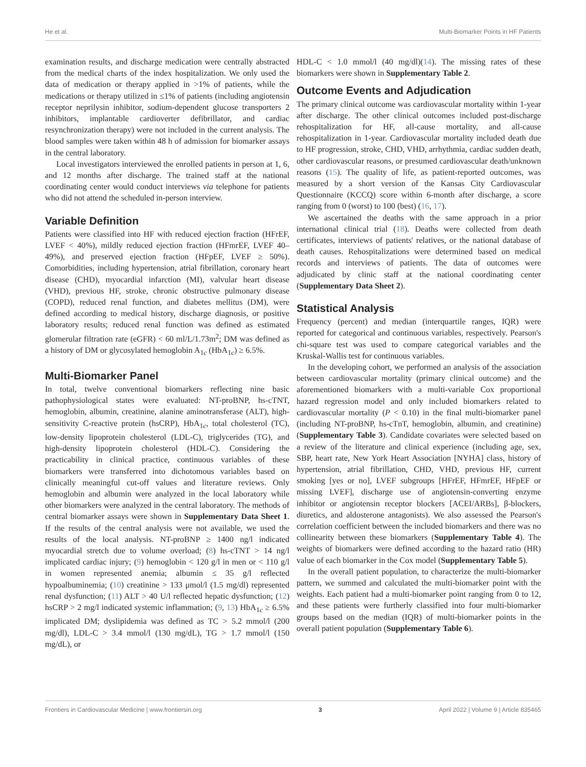He et al. Multi-Biomarker Points in HF Patients
examination results, and discharge medication were centrally abstracted from the medical charts of the index hospitalization. We only used the data of medication or therapy applied in >1% of patients, while the medications or therapy utilized in ≤1% of patients (including angiotensin receptor neprilysin inhibitor, sodium-dependent glucose transporters 2 inhibitors, implantable cardioverter defibrillator, and cardiac resynchronization therapy) were not included in the current analysis. The blood samples were taken within 48 h of admission for biomarker assays in the central laboratory.
Local investigators interviewed the enrolled patients in person at 1, 6, and 12 months after discharge. The trained staff at the national coordinating center would conduct interviews via telephone for patients who did not attend the scheduled in-person interview.
Variable Definition
Patients were classified into HF with reduced ejection fraction (HFrEF, LVEF < 40%), mildly reduced ejection fraction (HFmrEF, LVEF 40–49%), and preserved ejection fraction (HFpEF, LVEF ≥ 50%). Comorbidities, including hypertension, atrial fibrillation, coronary heart disease (CHD), myocardial infarction (MI), valvular heart disease (VHD), previous HF, stroke, chronic obstructive pulmonary disease (COPD), reduced renal function, and diabetes mellitus (DM), were defined according to medical history, discharge diagnosis, or positive laboratory results; reduced renal function was defined as estimated glomerular filtration rate (eGFR) < 60 ml/L/1.73m<sup>2</sup>; DM was defined as a history of DM or glycosylated hemoglobin A<sub>1c</sub> (HbA<sub>1c</sub>) ≥ 6.5%.
Multi-Biomarker Panel
In total, twelve conventional biomarkers reflecting nine basic pathophysiological states were evaluated: NT-proBNP, hs-cTNT, hemoglobin, albumin, creatinine, alanine aminotransferase (ALT), high-sensitivity C-reactive protein (hsCRP), HbA<sub>1c</sub>, total cholesterol (TC), low-density lipoprotein cholesterol (LDL-C), triglycerides (TG), and high-density lipoprotein cholesterol (HDL-C). Considering the practicability in clinical practice, continuous variables of these biomarkers were transferred into dichotomous variables based on clinically meaningful cut-off values and literature reviews. Only hemoglobin and albumin were analyzed in the local laboratory while other biomarkers were analyzed in the central laboratory. The methods of central biomarker assays were shown in Supplementary Data Sheet 1. If the results of the central analysis were not available, we used the results of the local analysis. NT-proBNP ≥ 1400 ng/l indicated myocardial stretch due to volume overload; (8) hs-cTNT > 14 ng/l implicated cardiac injury; (9) hemoglobin < 120 g/l in men or < 110 g/l in women represented anemia; albumin ≤ 35 g/l reflected hypoalbuminemia; (10) creatinine > 133 μmol/l (1.5 mg/dl) represented renal dysfunction; (11) ALT > 40 U/l reflected hepatic dysfunction; (12) hsCRP > 2 mg/l indicated systemic inflammation; (9, 13) HbA<sub>1c</sub> ≥ 6.5% implicated DM; dyslipidemia was defined as TC > 5.2 mmol/l (200 mg/dl), LDL-C > 3.4 mmol/l (130 mg/dL), TG > 1.7 mmol/l (150 mg/dL), or
HDL-C < 1.0 mmol/l (40 mg/dl)(14). The missing rates of these biomarkers were shown in Supplementary Table 2.
Outcome Events and Adjudication
The primary clinical outcome was cardiovascular mortality within 1-year after discharge. The other clinical outcomes included post-discharge rehospitalization for HF, all-cause mortality, and all-cause rehospitalization in 1-year. Cardiovascular mortality included death due to HF progression, stroke, CHD, VHD, arrhythmia, cardiac sudden death, other cardiovascular reasons, or presumed cardiovascular death/unknown reasons (15). The quality of life, as patient-reported outcomes, was measured by a short version of the Kansas City Cardiovascular Questionnaire (KCCQ) score within 6-month after discharge, a score ranging from 0 (worst) to 100 (best) (16, 17).
We ascertained the deaths with the same approach in a prior international clinical trial (18). Deaths were collected from death certificates, interviews of patients' relatives, or the national database of death causes. Rehospitalizations were determined based on medical records and interviews of patients. The data of outcomes were adjudicated by clinic staff at the national coordinating center (Supplementary Data Sheet 2).
Statistical Analysis
Frequency (percent) and median (interquartile ranges, IQR) were reported for categorical and continuous variables, respectively. Pearson's chi-square test was used to compare categorical variables and the Kruskal-Wallis test for continuous variables.
In the developing cohort, we performed an analysis of the association between cardiovascular mortality (primary clinical outcome) and the aforementioned biomarkers with a multi-variable Cox proportional hazard regression model and only included biomarkers related to cardiovascular mortality (P < 0.10) in the final multi-biomarker panel (including NT-proBNP, hs-cTnT, hemoglobin, albumin, and creatinine) (Supplementary Table 3). Candidate covariates were selected based on a review of the literature and clinical experience (including age, sex, SBP, heart rate, New York Heart Association [NYHA] class, history of hypertension, atrial fibrillation, CHD, VHD, previous HF, current smoking [yes or no], LVEF subgroups [HFrEF, HFmrEF, HFpEF or missing LVEF], discharge use of angiotensin-converting enzyme inhibitor or angiotensin receptor blockers [ACEI/ARBs], β-blockers, diuretics, and aldosterone antagonists). We also assessed the Pearson's correlation coefficient between the included biomarkers and there was no collinearity between these biomarkers (Supplementary Table 4). The weights of biomarkers were defined according to the hazard ratio (HR) value of each biomarker in the Cox model (Supplementary Table 5).
In the overall patient population, to characterize the multi-biomarker pattern, we summed and calculated the multi-biomarker point with the weights. Each patient had a multi-biomarker point ranging from 0 to 12, and these patients were furtherly classified into four multi-biomarker groups based on the median (IQR) of multi-biomarker points in the overall patient population (Supplementary Table 6).
Frontiers in Cardiovascular Medicine | www.frontiersin.org 3 April 2022 | Volume 9 | Article 835465